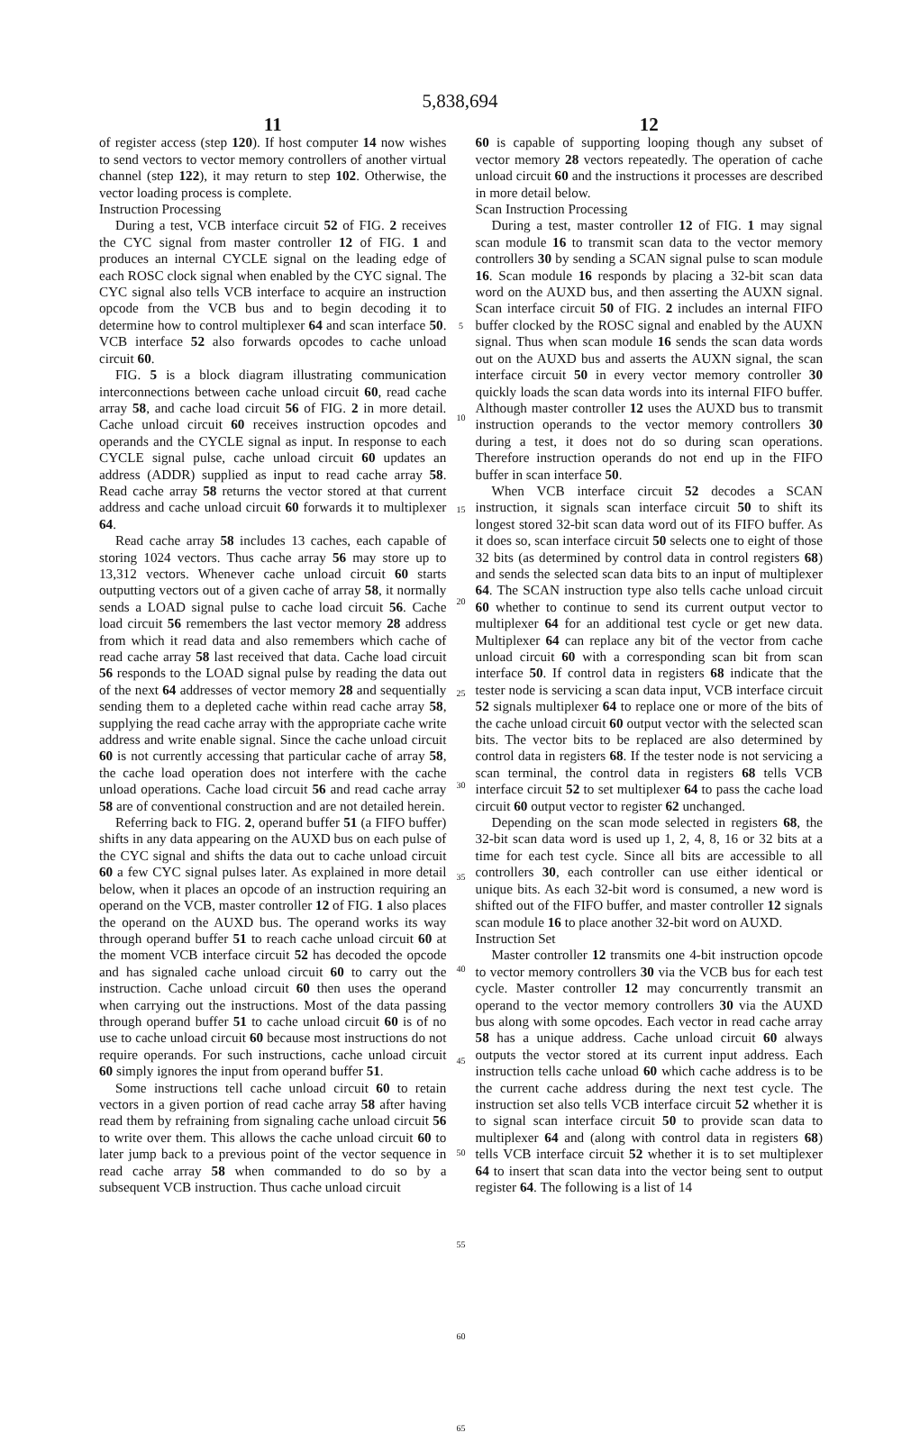5,838,694
11
of register access (step 120). If host computer 14 now wishes to send vectors to vector memory controllers of another virtual channel (step 122), it may return to step 102. Otherwise, the vector loading process is complete.
Instruction Processing
During a test, VCB interface circuit 52 of FIG. 2 receives the CYC signal from master controller 12 of FIG. 1 and produces an internal CYCLE signal on the leading edge of each ROSC clock signal when enabled by the CYC signal. The CYC signal also tells VCB interface to acquire an instruction opcode from the VCB bus and to begin decoding it to determine how to control multiplexer 64 and scan interface 50. VCB interface 52 also forwards opcodes to cache unload circuit 60.
FIG. 5 is a block diagram illustrating communication interconnections between cache unload circuit 60, read cache array 58, and cache load circuit 56 of FIG. 2 in more detail. Cache unload circuit 60 receives instruction opcodes and operands and the CYCLE signal as input. In response to each CYCLE signal pulse, cache unload circuit 60 updates an address (ADDR) supplied as input to read cache array 58. Read cache array 58 returns the vector stored at that current address and cache unload circuit 60 forwards it to multiplexer 64.
Read cache array 58 includes 13 caches, each capable of storing 1024 vectors. Thus cache array 56 may store up to 13,312 vectors. Whenever cache unload circuit 60 starts outputting vectors out of a given cache of array 58, it normally sends a LOAD signal pulse to cache load circuit 56. Cache load circuit 56 remembers the last vector memory 28 address from which it read data and also remembers which cache of read cache array 58 last received that data. Cache load circuit 56 responds to the LOAD signal pulse by reading the data out of the next 64 addresses of vector memory 28 and sequentially sending them to a depleted cache within read cache array 58, supplying the read cache array with the appropriate cache write address and write enable signal. Since the cache unload circuit 60 is not currently accessing that particular cache of array 58, the cache load operation does not interfere with the cache unload operations. Cache load circuit 56 and read cache array 58 are of conventional construction and are not detailed herein.
Referring back to FIG. 2, operand buffer 51 (a FIFO buffer) shifts in any data appearing on the AUXD bus on each pulse of the CYC signal and shifts the data out to cache unload circuit 60 a few CYC signal pulses later. As explained in more detail below, when it places an opcode of an instruction requiring an operand on the VCB, master controller 12 of FIG. 1 also places the operand on the AUXD bus. The operand works its way through operand buffer 51 to reach cache unload circuit 60 at the moment VCB interface circuit 52 has decoded the opcode and has signaled cache unload circuit 60 to carry out the instruction. Cache unload circuit 60 then uses the operand when carrying out the instructions. Most of the data passing through operand buffer 51 to cache unload circuit 60 is of no use to cache unload circuit 60 because most instructions do not require operands. For such instructions, cache unload circuit 60 simply ignores the input from operand buffer 51.
Some instructions tell cache unload circuit 60 to retain vectors in a given portion of read cache array 58 after having read them by refraining from signaling cache unload circuit 56 to write over them. This allows the cache unload circuit 60 to later jump back to a previous point of the vector sequence in read cache array 58 when commanded to do so by a subsequent VCB instruction. Thus cache unload circuit
5
10
15
20
25
30
35
40
45
50
55
60
65
12
60 is capable of supporting looping though any subset of vector memory 28 vectors repeatedly. The operation of cache unload circuit 60 and the instructions it processes are described in more detail below.
Scan Instruction Processing
During a test, master controller 12 of FIG. 1 may signal scan module 16 to transmit scan data to the vector memory controllers 30 by sending a SCAN signal pulse to scan module 16. Scan module 16 responds by placing a 32-bit scan data word on the AUXD bus, and then asserting the AUXN signal. Scan interface circuit 50 of FIG. 2 includes an internal FIFO buffer clocked by the ROSC signal and enabled by the AUXN signal. Thus when scan module 16 sends the scan data words out on the AUXD bus and asserts the AUXN signal, the scan interface circuit 50 in every vector memory controller 30 quickly loads the scan data words into its internal FIFO buffer. Although master controller 12 uses the AUXD bus to transmit instruction operands to the vector memory controllers 30 during a test, it does not do so during scan operations. Therefore instruction operands do not end up in the FIFO buffer in scan interface 50.
When VCB interface circuit 52 decodes a SCAN instruction, it signals scan interface circuit 50 to shift its longest stored 32-bit scan data word out of its FIFO buffer. As it does so, scan interface circuit 50 selects one to eight of those 32 bits (as determined by control data in control registers 68) and sends the selected scan data bits to an input of multiplexer 64. The SCAN instruction type also tells cache unload circuit 60 whether to continue to send its current output vector to multiplexer 64 for an additional test cycle or get new data. Multiplexer 64 can replace any bit of the vector from cache unload circuit 60 with a corresponding scan bit from scan interface 50. If control data in registers 68 indicate that the tester node is servicing a scan data input, VCB interface circuit 52 signals multiplexer 64 to replace one or more of the bits of the cache unload circuit 60 output vector with the selected scan bits. The vector bits to be replaced are also determined by control data in registers 68. If the tester node is not servicing a scan terminal, the control data in registers 68 tells VCB interface circuit 52 to set multiplexer 64 to pass the cache load circuit 60 output vector to register 62 unchanged.
Depending on the scan mode selected in registers 68, the 32-bit scan data word is used up 1, 2, 4, 8, 16 or 32 bits at a time for each test cycle. Since all bits are accessible to all controllers 30, each controller can use either identical or unique bits. As each 32-bit word is consumed, a new word is shifted out of the FIFO buffer, and master controller 12 signals scan module 16 to place another 32-bit word on AUXD.
Instruction Set
Master controller 12 transmits one 4-bit instruction opcode to vector memory controllers 30 via the VCB bus for each test cycle. Master controller 12 may concurrently transmit an operand to the vector memory controllers 30 via the AUXD bus along with some opcodes. Each vector in read cache array 58 has a unique address. Cache unload circuit 60 always outputs the vector stored at its current input address. Each instruction tells cache unload 60 which cache address is to be the current cache address during the next test cycle. The instruction set also tells VCB interface circuit 52 whether it is to signal scan interface circuit 50 to provide scan data to multiplexer 64 and (along with control data in registers 68) tells VCB interface circuit 52 whether it is to set multiplexer 64 to insert that scan data into the vector being sent to output register 64. The following is a list of 14